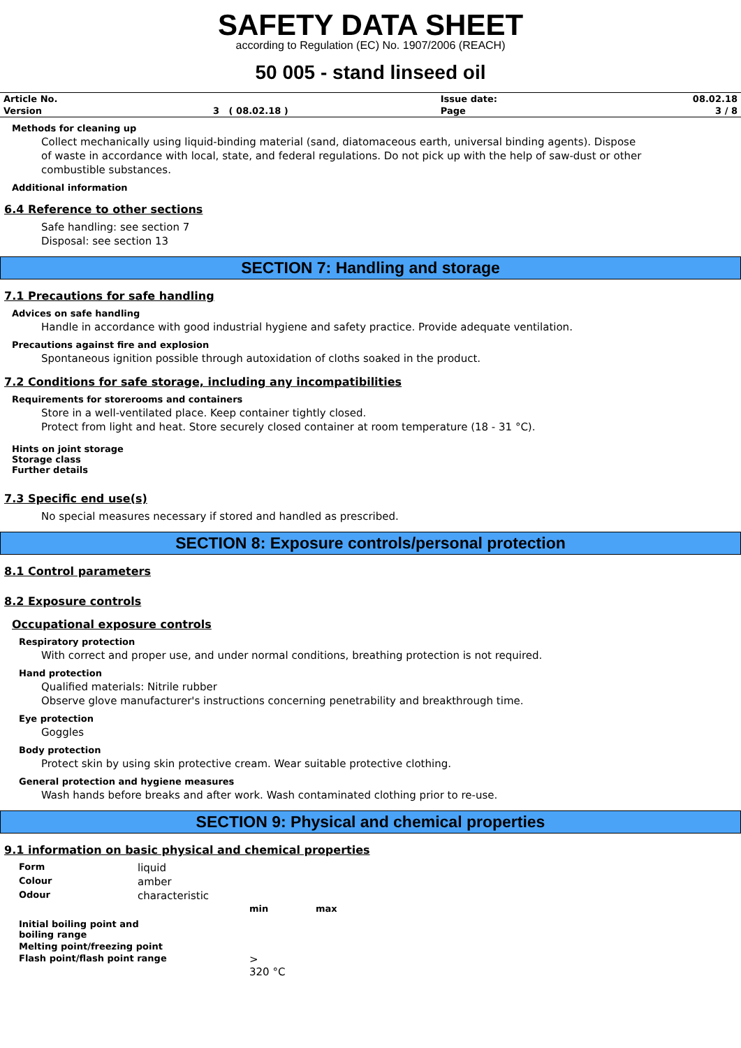SAFETY DATA SHEET
according to Regulation (EC) No. 1907/2006 (REACH)
50 005 - stand linseed oil
| Article No. | | Issue date: | 08.02.18 |
| Version | 3 ( 08.02.18 ) | Page | 3 / 8 |
Methods for cleaning up
Collect mechanically using liquid-binding material (sand, diatomaceous earth, universal binding agents). Dispose of waste in accordance with local, state, and federal regulations. Do not pick up with the help of saw-dust or other combustible substances.
Additional information
6.4 Reference to other sections
Safe handling: see section 7
Disposal: see section 13
SECTION 7: Handling and storage
7.1 Precautions for safe handling
Advices on safe handling
Handle in accordance with good industrial hygiene and safety practice. Provide adequate ventilation.
Precautions against fire and explosion
Spontaneous ignition possible through autoxidation of cloths soaked in the product.
7.2 Conditions for safe storage, including any incompatibilities
Requirements for storerooms and containers
Store in a well-ventilated place. Keep container tightly closed.
Protect from light and heat. Store securely closed container at room temperature (18 - 31 °C).
Hints on joint storage
Storage class
Further details
7.3 Specific end use(s)
No special measures necessary if stored and handled as prescribed.
SECTION 8: Exposure controls/personal protection
8.1 Control parameters
8.2 Exposure controls
Occupational exposure controls
Respiratory protection
With correct and proper use, and under normal conditions, breathing protection is not required.
Hand protection
Qualified materials: Nitrile rubber
Observe glove manufacturer's instructions concerning penetrability and breakthrough time.
Eye protection
Goggles
Body protection
Protect skin by using skin protective cream. Wear suitable protective clothing.
General protection and hygiene measures
Wash hands before breaks and after work. Wash contaminated clothing prior to re-use.
SECTION 9: Physical and chemical properties
9.1 information on basic physical and chemical properties
| Form | liquid | | |
| Colour | amber | | |
| Odour | characteristic | | |
| | | min | max |
| Initial boiling point and boiling range | | | |
| Melting point/freezing point | | | |
| Flash point/flash point range | | > 320 °C | |